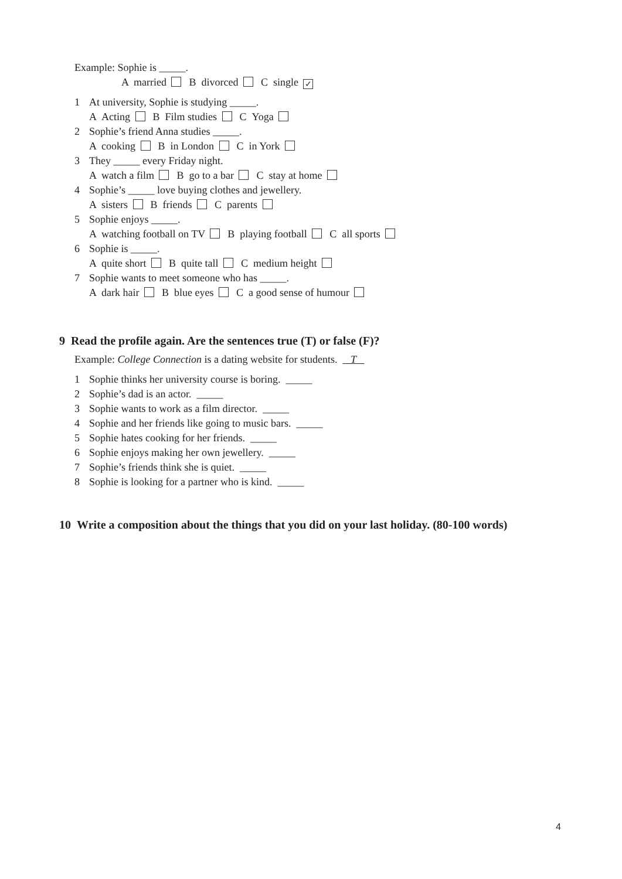Example: Sophie is _____.
A married B divorced C single ✓
1 At university, Sophie is studying _____.
A Acting B Film studies C Yoga
2 Sophie’s friend Anna studies _____.
A cooking B in London C in York
3 They _____ every Friday night.
A watch a film B go to a bar C stay at home
4 Sophie’s _____ love buying clothes and jewellery.
A sisters B friends C parents
5 Sophie enjoys _____.
A watching football on TV B playing football C all sports
6 Sophie is _____.
A quite short B quite tall C medium height
7 Sophie wants to meet someone who has _____.
A dark hair B blue eyes C a good sense of humour
9 Read the profile again. Are the sentences true (T) or false (F)?
Example: College Connection is a dating website for students. T
1 Sophie thinks her university course is boring. _____
2 Sophie’s dad is an actor. _____
3 Sophie wants to work as a film director. _____
4 Sophie and her friends like going to music bars. _____
5 Sophie hates cooking for her friends. _____
6 Sophie enjoys making her own jewellery. _____
7 Sophie’s friends think she is quiet. _____
8 Sophie is looking for a partner who is kind. _____
10 Write a composition about the things that you did on your last holiday. (80-100 words)
4